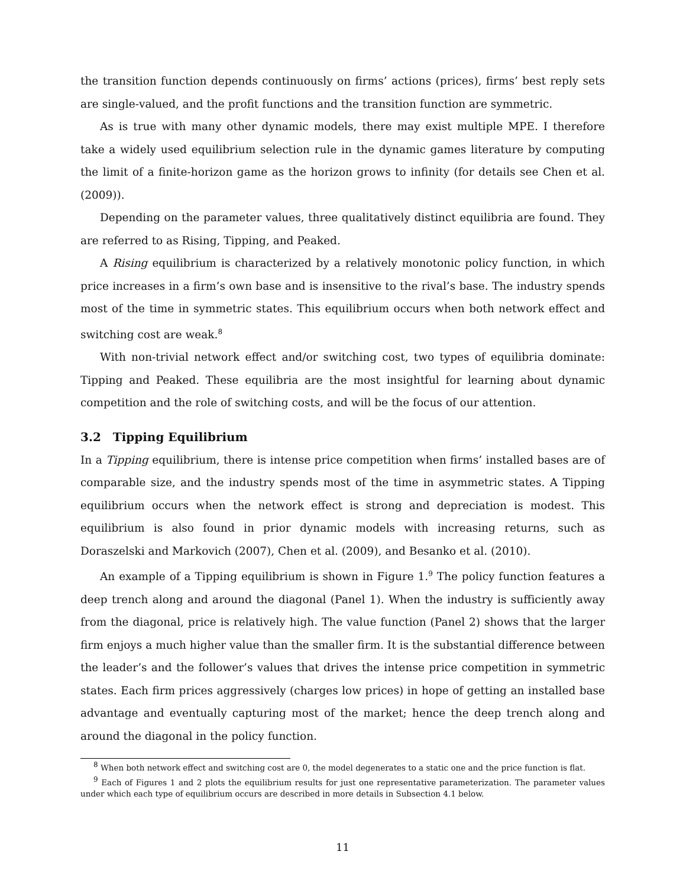the transition function depends continuously on firms’ actions (prices), firms’ best reply sets are single-valued, and the profit functions and the transition function are symmetric.
As is true with many other dynamic models, there may exist multiple MPE. I therefore take a widely used equilibrium selection rule in the dynamic games literature by computing the limit of a finite-horizon game as the horizon grows to infinity (for details see Chen et al. (2009)).
Depending on the parameter values, three qualitatively distinct equilibria are found. They are referred to as Rising, Tipping, and Peaked.
A Rising equilibrium is characterized by a relatively monotonic policy function, in which price increases in a firm’s own base and is insensitive to the rival’s base. The industry spends most of the time in symmetric states. This equilibrium occurs when both network effect and switching cost are weak.<sup>8</sup>
With non-trivial network effect and/or switching cost, two types of equilibria dominate: Tipping and Peaked. These equilibria are the most insightful for learning about dynamic competition and the role of switching costs, and will be the focus of our attention.
3.2 Tipping Equilibrium
In a Tipping equilibrium, there is intense price competition when firms’ installed bases are of comparable size, and the industry spends most of the time in asymmetric states. A Tipping equilibrium occurs when the network effect is strong and depreciation is modest. This equilibrium is also found in prior dynamic models with increasing returns, such as Doraszelski and Markovich (2007), Chen et al. (2009), and Besanko et al. (2010).
An example of a Tipping equilibrium is shown in Figure 1.<sup>9</sup> The policy function features a deep trench along and around the diagonal (Panel 1). When the industry is sufficiently away from the diagonal, price is relatively high. The value function (Panel 2) shows that the larger firm enjoys a much higher value than the smaller firm. It is the substantial difference between the leader’s and the follower’s values that drives the intense price competition in symmetric states. Each firm prices aggressively (charges low prices) in hope of getting an installed base advantage and eventually capturing most of the market; hence the deep trench along and around the diagonal in the policy function.
<sup>8</sup> When both network effect and switching cost are 0, the model degenerates to a static one and the price function is flat.
<sup>9</sup> Each of Figures 1 and 2 plots the equilibrium results for just one representative parameterization. The parameter values under which each type of equilibrium occurs are described in more details in Subsection 4.1 below.
11